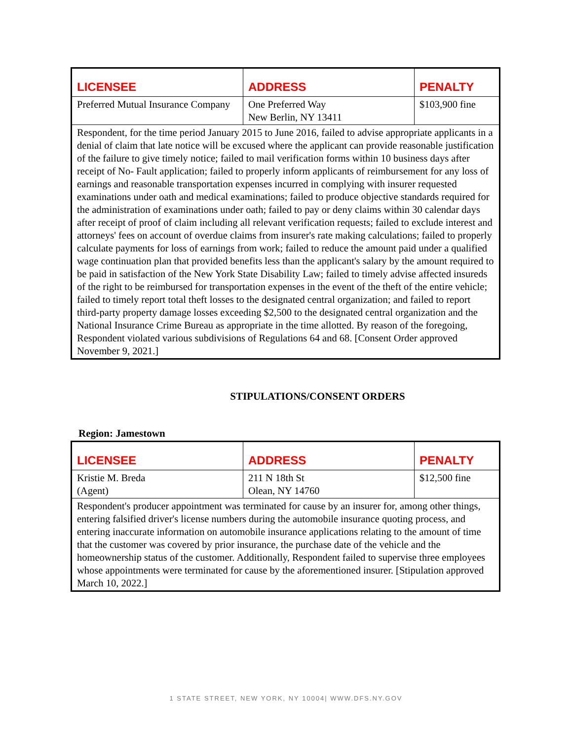| LICENSEE | ADDRESS | PENALTY |
| --- | --- | --- |
| Preferred Mutual Insurance Company | One Preferred Way New Berlin, NY 13411 | $103,900 fine |
| Respondent, for the time period January 2015 to June 2016, failed to advise appropriate applicants in a denial of claim that late notice will be excused where the applicant can provide reasonable justification of the failure to give timely notice; failed to mail verification forms within 10 business days after receipt of No- Fault application; failed to properly inform applicants of reimbursement for any loss of earnings and reasonable transportation expenses incurred in complying with insurer requested examinations under oath and medical examinations; failed to produce objective standards required for the administration of examinations under oath; failed to pay or deny claims within 30 calendar days after receipt of proof of claim including all relevant verification requests; failed to exclude interest and attorneys' fees on account of overdue claims from insurer's rate making calculations; failed to properly calculate payments for loss of earnings from work; failed to reduce the amount paid under a qualified wage continuation plan that provided benefits less than the applicant's salary by the amount required to be paid in satisfaction of the New York State Disability Law; failed to timely advise affected insureds of the right to be reimbursed for transportation expenses in the event of the theft of the entire vehicle; failed to timely report total theft losses to the designated central organization; and failed to report third-party property damage losses exceeding $2,500 to the designated central organization and the National Insurance Crime Bureau as appropriate in the time allotted. By reason of the foregoing, Respondent violated various subdivisions of Regulations 64 and 68. [Consent Order approved November 9, 2021.] | | |
STIPULATIONS/CONSENT ORDERS
Region: Jamestown
| LICENSEE | ADDRESS | PENALTY |
| --- | --- | --- |
| Kristie M. Breda (Agent) | 211 N 18th St Olean, NY 14760 | $12,500 fine |
| Respondent's producer appointment was terminated for cause by an insurer for, among other things, entering falsified driver's license numbers during the automobile insurance quoting process, and entering inaccurate information on automobile insurance applications relating to the amount of time that the customer was covered by prior insurance, the purchase date of the vehicle and the homeownership status of the customer. Additionally, Respondent failed to supervise three employees whose appointments were terminated for cause by the aforementioned insurer. [Stipulation approved March 10, 2022.] | | |
1 STATE STREET, NEW YORK, NY 10004| WWW.DFS.NY.GOV